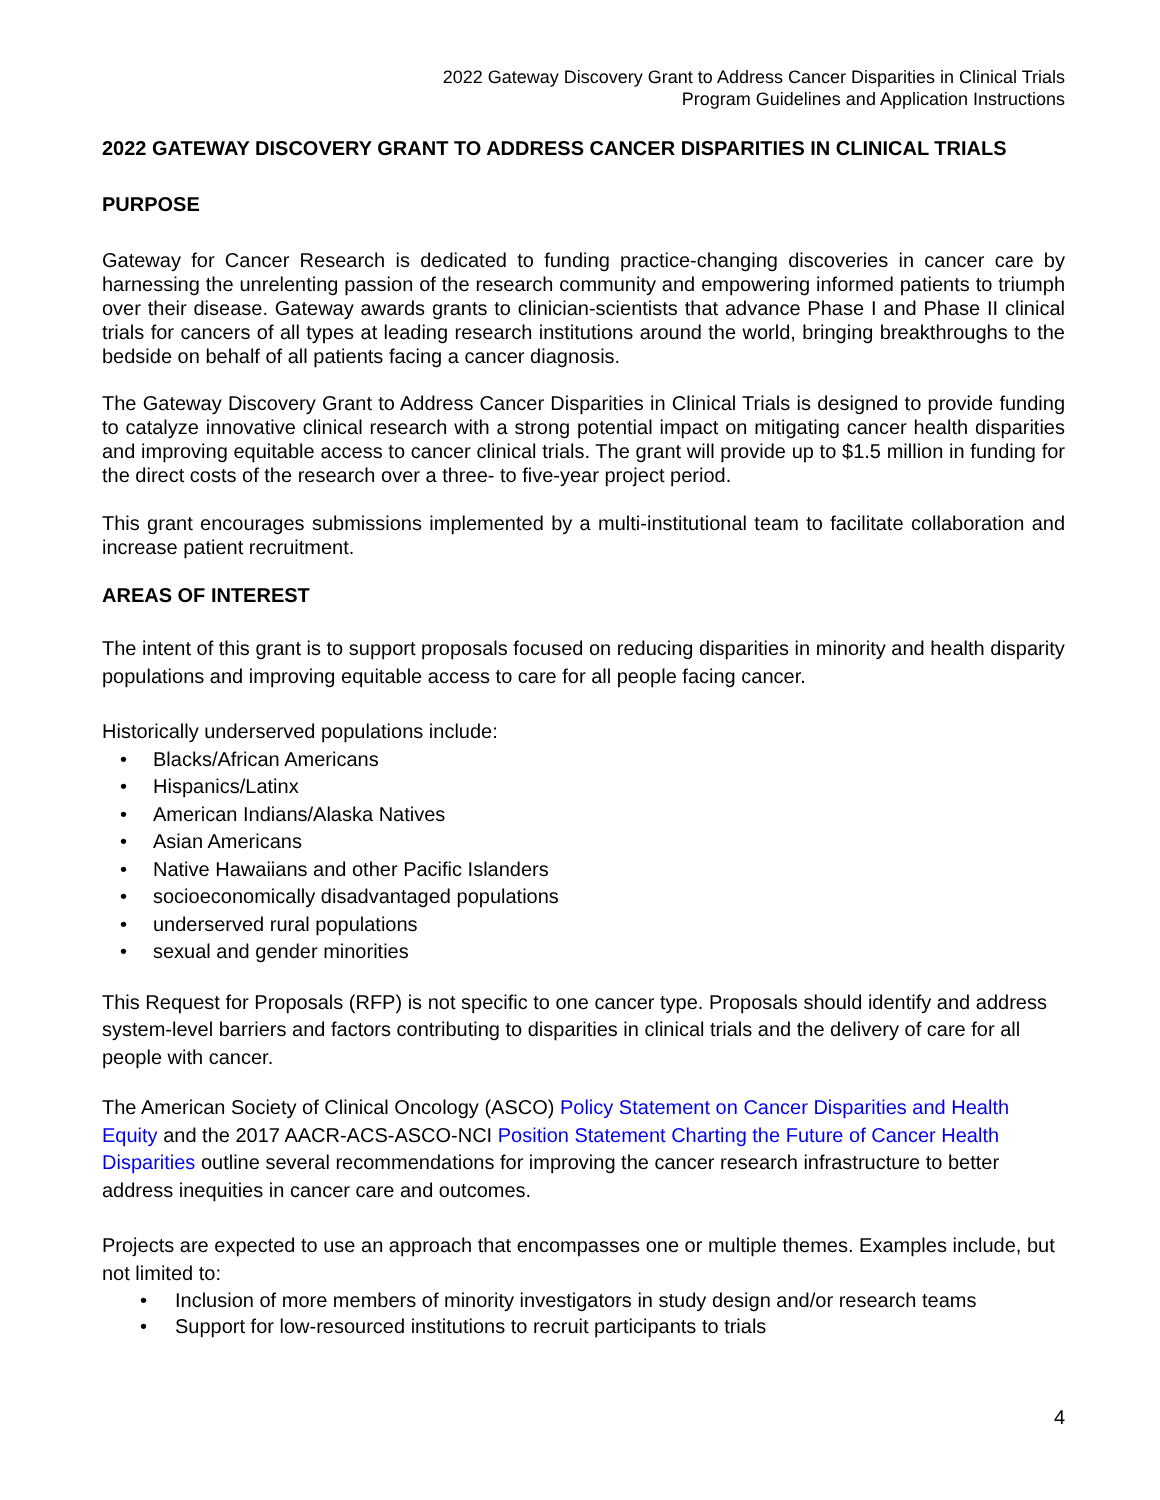2022 Gateway Discovery Grant to Address Cancer Disparities in Clinical Trials
Program Guidelines and Application Instructions
2022 GATEWAY DISCOVERY GRANT TO ADDRESS CANCER DISPARITIES IN CLINICAL TRIALS
PURPOSE
Gateway for Cancer Research is dedicated to funding practice-changing discoveries in cancer care by harnessing the unrelenting passion of the research community and empowering informed patients to triumph over their disease. Gateway awards grants to clinician-scientists that advance Phase I and Phase II clinical trials for cancers of all types at leading research institutions around the world, bringing breakthroughs to the bedside on behalf of all patients facing a cancer diagnosis.
The Gateway Discovery Grant to Address Cancer Disparities in Clinical Trials is designed to provide funding to catalyze innovative clinical research with a strong potential impact on mitigating cancer health disparities and improving equitable access to cancer clinical trials. The grant will provide up to $1.5 million in funding for the direct costs of the research over a three- to five-year project period.
This grant encourages submissions implemented by a multi-institutional team to facilitate collaboration and increase patient recruitment.
AREAS OF INTEREST
The intent of this grant is to support proposals focused on reducing disparities in minority and health disparity populations and improving equitable access to care for all people facing cancer.
Historically underserved populations include:
• Blacks/African Americans
• Hispanics/Latinx
• American Indians/Alaska Natives
• Asian Americans
• Native Hawaiians and other Pacific Islanders
• socioeconomically disadvantaged populations
• underserved rural populations
• sexual and gender minorities
This Request for Proposals (RFP) is not specific to one cancer type. Proposals should identify and address system-level barriers and factors contributing to disparities in clinical trials and the delivery of care for all people with cancer.
The American Society of Clinical Oncology (ASCO) Policy Statement on Cancer Disparities and Health Equity and the 2017 AACR-ACS-ASCO-NCI Position Statement Charting the Future of Cancer Health Disparities outline several recommendations for improving the cancer research infrastructure to better address inequities in cancer care and outcomes.
Projects are expected to use an approach that encompasses one or multiple themes. Examples include, but not limited to:
• Inclusion of more members of minority investigators in study design and/or research teams
• Support for low-resourced institutions to recruit participants to trials
4